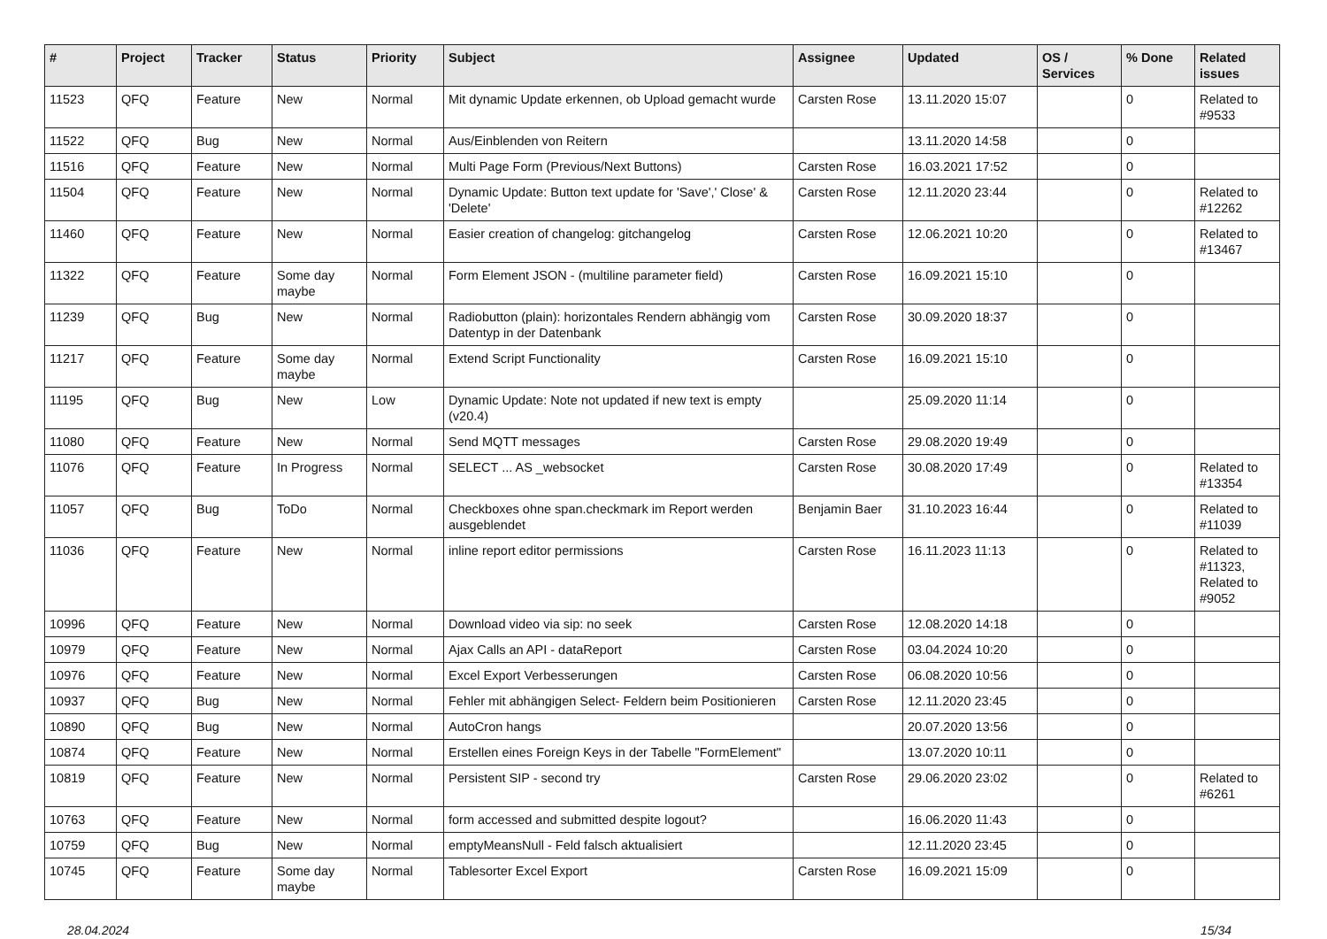| # | Project | Tracker | Status | Priority | Subject | Assignee | Updated | OS / Services | % Done | Related issues |
| --- | --- | --- | --- | --- | --- | --- | --- | --- | --- | --- |
| 11523 | QFQ | Feature | New | Normal | Mit dynamic Update erkennen, ob Upload gemacht wurde | Carsten Rose | 13.11.2020 15:07 | | 0 | Related to #9533 |
| 11522 | QFQ | Bug | New | Normal | Aus/Einblenden von Reitern | | 13.11.2020 14:58 | | 0 | |
| 11516 | QFQ | Feature | New | Normal | Multi Page Form (Previous/Next Buttons) | Carsten Rose | 16.03.2021 17:52 | | 0 | |
| 11504 | QFQ | Feature | New | Normal | Dynamic Update: Button text update for 'Save',' Close' & 'Delete' | Carsten Rose | 12.11.2020 23:44 | | 0 | Related to #12262 |
| 11460 | QFQ | Feature | New | Normal | Easier creation of changelog: gitchangelog | Carsten Rose | 12.06.2021 10:20 | | 0 | Related to #13467 |
| 11322 | QFQ | Feature | Some day maybe | Normal | Form Element JSON - (multiline parameter field) | Carsten Rose | 16.09.2021 15:10 | | 0 | |
| 11239 | QFQ | Bug | New | Normal | Radiobutton (plain): horizontales Rendern abhängig vom Datentyp in der Datenbank | Carsten Rose | 30.09.2020 18:37 | | 0 | |
| 11217 | QFQ | Feature | Some day maybe | Normal | Extend Script Functionality | Carsten Rose | 16.09.2021 15:10 | | 0 | |
| 11195 | QFQ | Bug | New | Low | Dynamic Update: Note not updated if new text is empty (v20.4) | | 25.09.2020 11:14 | | 0 | |
| 11080 | QFQ | Feature | New | Normal | Send MQTT messages | Carsten Rose | 29.08.2020 19:49 | | 0 | |
| 11076 | QFQ | Feature | In Progress | Normal | SELECT ... AS _websocket | Carsten Rose | 30.08.2020 17:49 | | 0 | Related to #13354 |
| 11057 | QFQ | Bug | ToDo | Normal | Checkboxes ohne span.checkmark im Report werden ausgeblendet | Benjamin Baer | 31.10.2023 16:44 | | 0 | Related to #11039 |
| 11036 | QFQ | Feature | New | Normal | inline report editor permissions | Carsten Rose | 16.11.2023 11:13 | | 0 | Related to #11323, Related to #9052 |
| 10996 | QFQ | Feature | New | Normal | Download video via sip: no seek | Carsten Rose | 12.08.2020 14:18 | | 0 | |
| 10979 | QFQ | Feature | New | Normal | Ajax Calls an API - dataReport | Carsten Rose | 03.04.2024 10:20 | | 0 | |
| 10976 | QFQ | Feature | New | Normal | Excel Export Verbesserungen | Carsten Rose | 06.08.2020 10:56 | | 0 | |
| 10937 | QFQ | Bug | New | Normal | Fehler mit abhängigen Select- Feldern beim Positionieren | Carsten Rose | 12.11.2020 23:45 | | 0 | |
| 10890 | QFQ | Bug | New | Normal | AutoCron hangs | | 20.07.2020 13:56 | | 0 | |
| 10874 | QFQ | Feature | New | Normal | Erstellen eines Foreign Keys in der Tabelle "FormElement" | | 13.07.2020 10:11 | | 0 | |
| 10819 | QFQ | Feature | New | Normal | Persistent SIP - second try | Carsten Rose | 29.06.2020 23:02 | | 0 | Related to #6261 |
| 10763 | QFQ | Feature | New | Normal | form accessed and submitted despite logout? | | 16.06.2020 11:43 | | 0 | |
| 10759 | QFQ | Bug | New | Normal | emptyMeansNull - Feld falsch aktualisiert | | 12.11.2020 23:45 | | 0 | |
| 10745 | QFQ | Feature | Some day maybe | Normal | Tablesorter Excel Export | Carsten Rose | 16.09.2021 15:09 | | 0 | |
28.04.2024 15/34